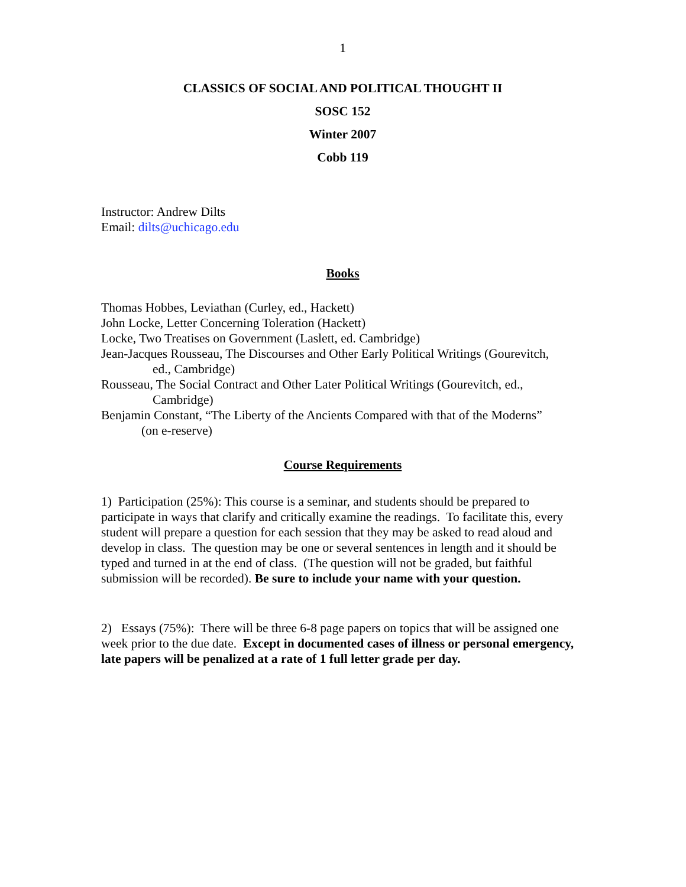1
CLASSICS OF SOCIAL AND POLITICAL THOUGHT II
SOSC 152
Winter 2007
Cobb 119
Instructor: Andrew Dilts
Email: dilts@uchicago.edu
Books
Thomas Hobbes, Leviathan (Curley, ed., Hackett)
John Locke, Letter Concerning Toleration (Hackett)
Locke, Two Treatises on Government (Laslett, ed. Cambridge)
Jean-Jacques Rousseau, The Discourses and Other Early Political Writings (Gourevitch,
ed., Cambridge)
Rousseau, The Social Contract and Other Later Political Writings (Gourevitch, ed.,
Cambridge)
Benjamin Constant, “The Liberty of the Ancients Compared with that of the Moderns”
(on e-reserve)
Course Requirements
1) Participation (25%): This course is a seminar, and students should be prepared to participate in ways that clarify and critically examine the readings. To facilitate this, every student will prepare a question for each session that they may be asked to read aloud and develop in class. The question may be one or several sentences in length and it should be typed and turned in at the end of class. (The question will not be graded, but faithful submission will be recorded). Be sure to include your name with your question.
2) Essays (75%): There will be three 6-8 page papers on topics that will be assigned one week prior to the due date. Except in documented cases of illness or personal emergency, late papers will be penalized at a rate of 1 full letter grade per day.